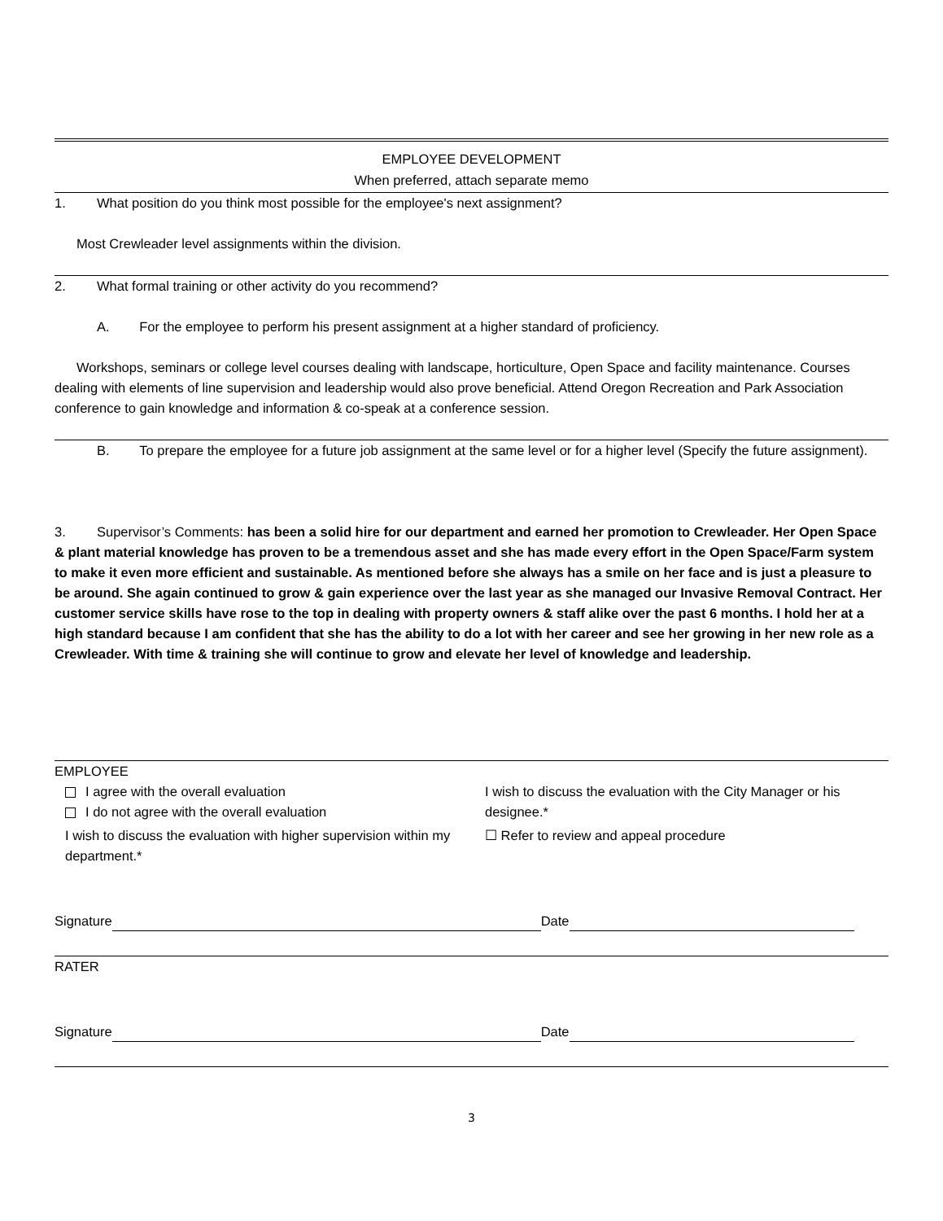EMPLOYEE DEVELOPMENT
When preferred, attach separate memo
1. What position do you think most possible for the employee's next assignment?
Most Crewleader level assignments within the division.
2. What formal training or other activity do you recommend?
A. For the employee to perform his present assignment at a higher standard of proficiency.
Workshops, seminars or college level courses dealing with landscape, horticulture, Open Space and facility maintenance. Courses dealing with elements of line supervision and leadership would also prove beneficial. Attend Oregon Recreation and Park Association conference to gain knowledge and information & co-speak at a conference session.
B. To prepare the employee for a future job assignment at the same level or for a higher level (Specify the future assignment).
3. Supervisor’s Comments: has been a solid hire for our department and earned her promotion to Crewleader. Her Open Space & plant material knowledge has proven to be a tremendous asset and she has made every effort in the Open Space/Farm system to make it even more efficient and sustainable. As mentioned before she always has a smile on her face and is just a pleasure to be around. She again continued to grow & gain experience over the last year as she managed our Invasive Removal Contract. Her customer service skills have rose to the top in dealing with property owners & staff alike over the past 6 months. I hold her at a high standard because I am confident that she has the ability to do a lot with her career and see her growing in her new role as a Crewleader. With time & training she will continue to grow and elevate her level of knowledge and leadership.
EMPLOYEE
I agree with the overall evaluation
I do not agree with the overall evaluation
I wish to discuss the evaluation with higher supervision within my department.*
I wish to discuss the evaluation with the City Manager or his designee.*
☐ Refer to review and appeal procedure
Signature Date
RATER
Signature Date
3